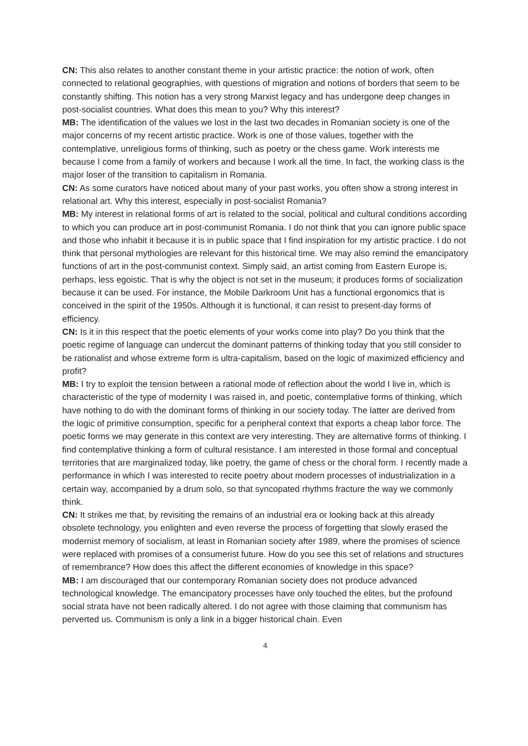CN: This also relates to another constant theme in your artistic practice: the notion of work, often connected to relational geographies, with questions of migration and notions of borders that seem to be constantly shifting. This notion has a very strong Marxist legacy and has undergone deep changes in post-socialist countries. What does this mean to you? Why this interest?
MB: The identification of the values we lost in the last two decades in Romanian society is one of the major concerns of my recent artistic practice. Work is one of those values, together with the contemplative, unreligious forms of thinking, such as poetry or the chess game. Work interests me because I come from a family of workers and because I work all the time. In fact, the working class is the major loser of the transition to capitalism in Romania.
CN: As some curators have noticed about many of your past works, you often show a strong interest in relational art. Why this interest, especially in post-socialist Romania?
MB: My interest in relational forms of art is related to the social, political and cultural conditions according to which you can produce art in post-communist Romania. I do not think that you can ignore public space and those who inhabit it because it is in public space that I find inspiration for my artistic practice. I do not think that personal mythologies are relevant for this historical time. We may also remind the emancipatory functions of art in the post-communist context. Simply said, an artist coming from Eastern Europe is, perhaps, less egoistic. That is why the object is not set in the museum; it produces forms of socialization because it can be used. For instance, the Mobile Darkroom Unit has a functional ergonomics that is conceived in the spirit of the 1950s. Although it is functional, it can resist to present-day forms of efficiency.
CN: Is it in this respect that the poetic elements of your works come into play? Do you think that the poetic regime of language can undercut the dominant patterns of thinking today that you still consider to be rationalist and whose extreme form is ultra-capitalism, based on the logic of maximized efficiency and profit?
MB: I try to exploit the tension between a rational mode of reflection about the world I live in, which is characteristic of the type of modernity I was raised in, and poetic, contemplative forms of thinking, which have nothing to do with the dominant forms of thinking in our society today. The latter are derived from the logic of primitive consumption, specific for a peripheral context that exports a cheap labor force. The poetic forms we may generate in this context are very interesting. They are alternative forms of thinking. I find contemplative thinking a form of cultural resistance. I am interested in those formal and conceptual territories that are marginalized today, like poetry, the game of chess or the choral form. I recently made a performance in which I was interested to recite poetry about modern processes of industrialization in a certain way, accompanied by a drum solo, so that syncopated rhythms fracture the way we commonly think.
CN: It strikes me that, by revisiting the remains of an industrial era or looking back at this already obsolete technology, you enlighten and even reverse the process of forgetting that slowly erased the modernist memory of socialism, at least in Romanian society after 1989, where the promises of science were replaced with promises of a consumerist future. How do you see this set of relations and structures of remembrance? How does this affect the different economies of knowledge in this space?
MB: I am discouraged that our contemporary Romanian society does not produce advanced technological knowledge. The emancipatory processes have only touched the elites, but the profound social strata have not been radically altered. I do not agree with those claiming that communism has perverted us. Communism is only a link in a bigger historical chain. Even
4